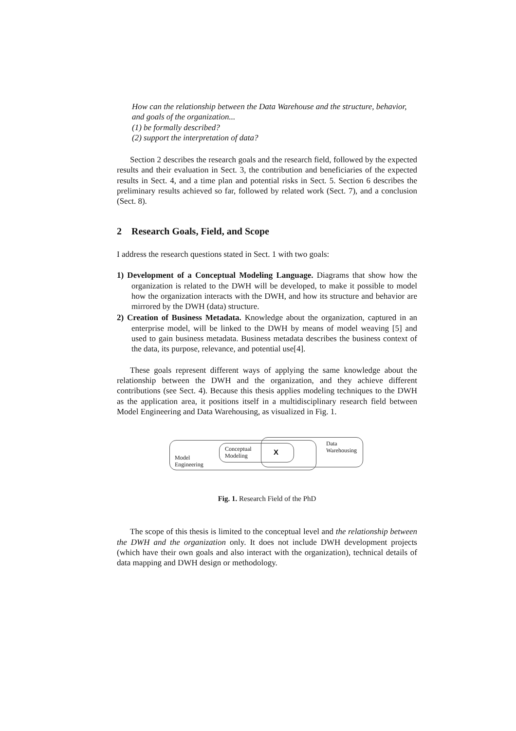How can the relationship between the Data Warehouse and the structure, behavior, and goals of the organization...
(1) be formally described?
(2) support the interpretation of data?
Section 2 describes the research goals and the research field, followed by the expected results and their evaluation in Sect. 3, the contribution and beneficiaries of the expected results in Sect. 4, and a time plan and potential risks in Sect. 5. Section 6 describes the preliminary results achieved so far, followed by related work (Sect. 7), and a conclusion (Sect. 8).
2 Research Goals, Field, and Scope
I address the research questions stated in Sect. 1 with two goals:
1) Development of a Conceptual Modeling Language. Diagrams that show how the organization is related to the DWH will be developed, to make it possible to model how the organization interacts with the DWH, and how its structure and behavior are mirrored by the DWH (data) structure.
2) Creation of Business Metadata. Knowledge about the organization, captured in an enterprise model, will be linked to the DWH by means of model weaving [5] and used to gain business metadata. Business metadata describes the business context of the data, its purpose, relevance, and potential use[4].
These goals represent different ways of applying the same knowledge about the relationship between the DWH and the organization, and they achieve different contributions (see Sect. 4). Because this thesis applies modeling techniques to the DWH as the application area, it positions itself in a multidisciplinary research field between Model Engineering and Data Warehousing, as visualized in Fig. 1.
Model
Engineering
Conceptual
Modeling
X
Data
Warehousing
Fig. 1. Research Field of the PhD
The scope of this thesis is limited to the conceptual level and the relationship between the DWH and the organization only. It does not include DWH development projects (which have their own goals and also interact with the organization), technical details of data mapping and DWH design or methodology.